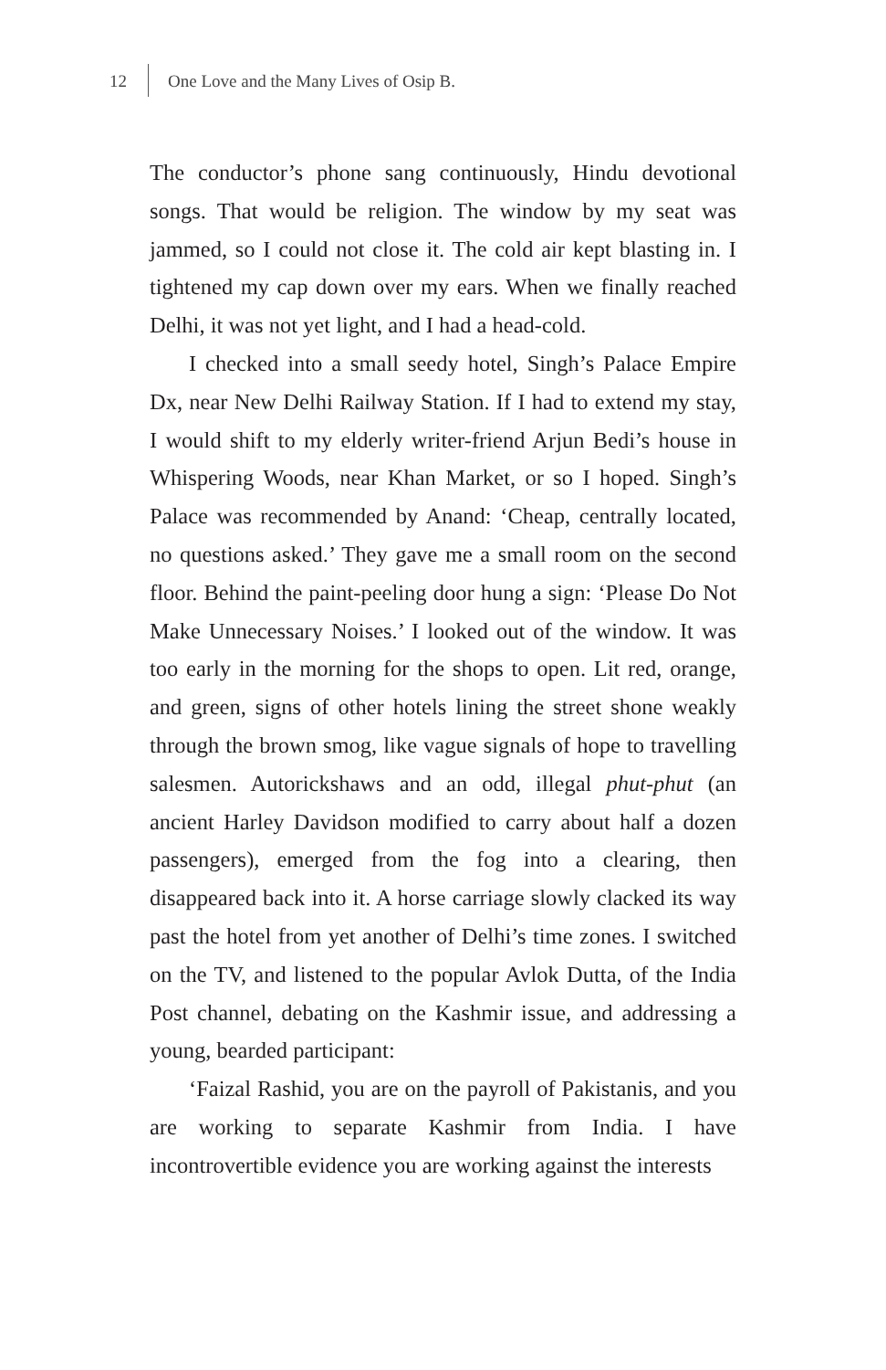12 One Love and the Many Lives of Osip B.
The conductor’s phone sang continuously, Hindu devotional songs. That would be religion. The window by my seat was jammed, so I could not close it. The cold air kept blasting in. I tightened my cap down over my ears. When we finally reached Delhi, it was not yet light, and I had a head-cold.
I checked into a small seedy hotel, Singh’s Palace Empire Dx, near New Delhi Railway Station. If I had to extend my stay, I would shift to my elderly writer-friend Arjun Bedi’s house in Whispering Woods, near Khan Market, or so I hoped. Singh’s Palace was recommended by Anand: ‘Cheap, centrally located, no questions asked.’ They gave me a small room on the second floor. Behind the paint-peeling door hung a sign: ‘Please Do Not Make Unnecessary Noises.’ I looked out of the window. It was too early in the morning for the shops to open. Lit red, orange, and green, signs of other hotels lining the street shone weakly through the brown smog, like vague signals of hope to travelling salesmen. Autorickshaws and an odd, illegal phut-phut (an ancient Harley Davidson modified to carry about half a dozen passengers), emerged from the fog into a clearing, then disappeared back into it. A horse carriage slowly clacked its way past the hotel from yet another of Delhi’s time zones. I switched on the TV, and listened to the popular Avlok Dutta, of the India Post channel, debating on the Kashmir issue, and addressing a young, bearded participant:
‘Faizal Rashid, you are on the payroll of Pakistanis, and you are working to separate Kashmir from India. I have incontrovertible evidence you are working against the interests